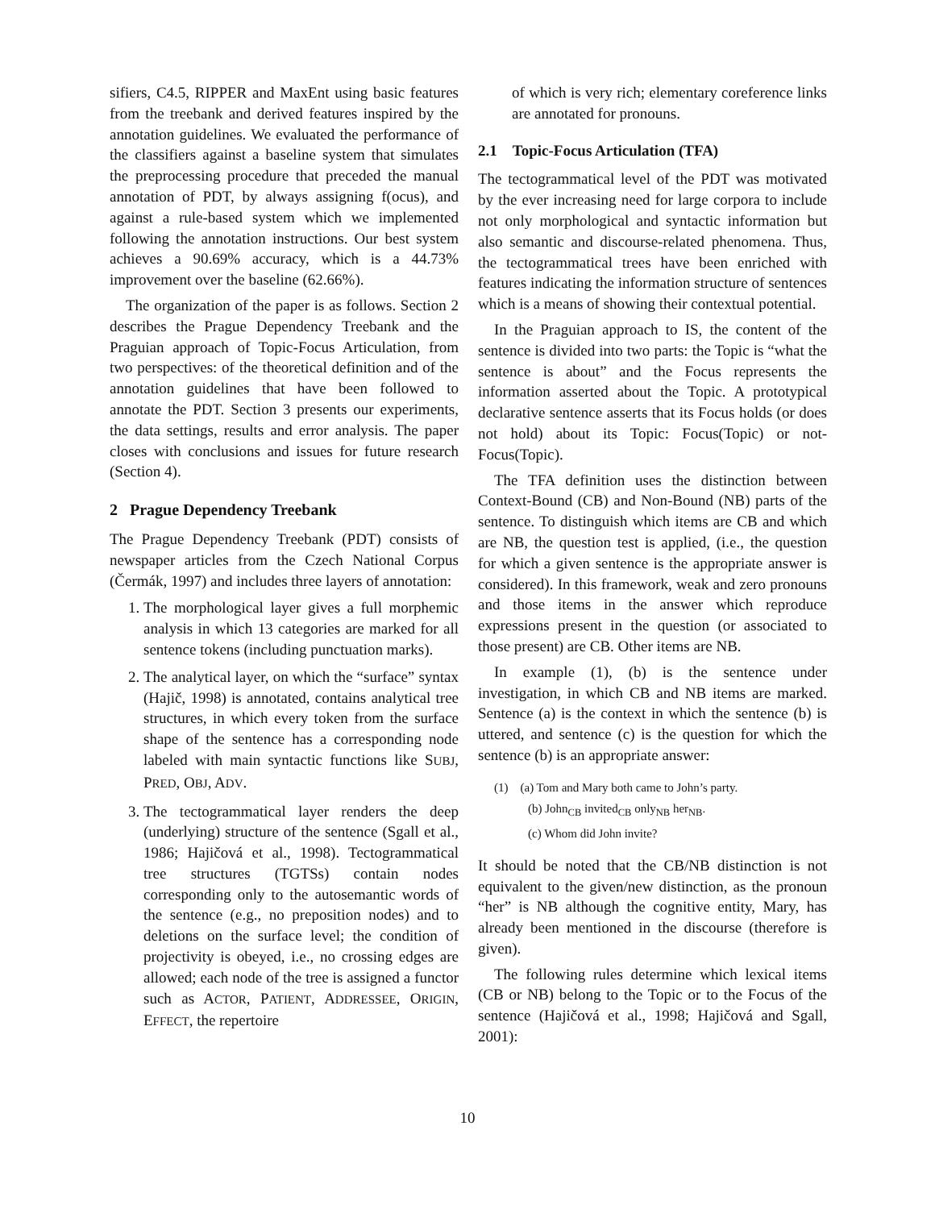sifiers, C4.5, RIPPER and MaxEnt using basic features from the treebank and derived features inspired by the annotation guidelines. We evaluated the performance of the classifiers against a baseline system that simulates the preprocessing procedure that preceded the manual annotation of PDT, by always assigning f(ocus), and against a rule-based system which we implemented following the annotation instructions. Our best system achieves a 90.69% accuracy, which is a 44.73% improvement over the baseline (62.66%).
The organization of the paper is as follows. Section 2 describes the Prague Dependency Treebank and the Praguian approach of Topic-Focus Articulation, from two perspectives: of the theoretical definition and of the annotation guidelines that have been followed to annotate the PDT. Section 3 presents our experiments, the data settings, results and error analysis. The paper closes with conclusions and issues for future research (Section 4).
2 Prague Dependency Treebank
The Prague Dependency Treebank (PDT) consists of newspaper articles from the Czech National Corpus (Čermák, 1997) and includes three layers of annotation:
1. The morphological layer gives a full morphemic analysis in which 13 categories are marked for all sentence tokens (including punctuation marks).
2. The analytical layer, on which the “surface” syntax (Hajič, 1998) is annotated, contains analytical tree structures, in which every token from the surface shape of the sentence has a corresponding node labeled with main syntactic functions like SUBJ, PRED, OBJ, ADV.
3. The tectogrammatical layer renders the deep (underlying) structure of the sentence (Sgall et al., 1986; Hajičová et al., 1998). Tectogrammatical tree structures (TGTSs) contain nodes corresponding only to the autosemantic words of the sentence (e.g., no preposition nodes) and to deletions on the surface level; the condition of projectivity is obeyed, i.e., no crossing edges are allowed; each node of the tree is assigned a functor such as ACTOR, PATIENT, ADDRESSEE, ORIGIN, EFFECT, the repertoire
of which is very rich; elementary coreference links are annotated for pronouns.
2.1 Topic-Focus Articulation (TFA)
The tectogrammatical level of the PDT was motivated by the ever increasing need for large corpora to include not only morphological and syntactic information but also semantic and discourse-related phenomena. Thus, the tectogrammatical trees have been enriched with features indicating the information structure of sentences which is a means of showing their contextual potential.
In the Praguian approach to IS, the content of the sentence is divided into two parts: the Topic is “what the sentence is about” and the Focus represents the information asserted about the Topic. A prototypical declarative sentence asserts that its Focus holds (or does not hold) about its Topic: Focus(Topic) or not-Focus(Topic).
The TFA definition uses the distinction between Context-Bound (CB) and Non-Bound (NB) parts of the sentence. To distinguish which items are CB and which are NB, the question test is applied, (i.e., the question for which a given sentence is the appropriate answer is considered). In this framework, weak and zero pronouns and those items in the answer which reproduce expressions present in the question (or associated to those present) are CB. Other items are NB.
In example (1), (b) is the sentence under investigation, in which CB and NB items are marked. Sentence (a) is the context in which the sentence (b) is uttered, and sentence (c) is the question for which the sentence (b) is an appropriate answer:
(1) (a) Tom and Mary both came to John’s party.
(b) John<sub>CB</sub> invited<sub>CB</sub> only<sub>NB</sub> her<sub>NB</sub>.
(c) Whom did John invite?
It should be noted that the CB/NB distinction is not equivalent to the given/new distinction, as the pronoun “her” is NB although the cognitive entity, Mary, has already been mentioned in the discourse (therefore is given).
The following rules determine which lexical items (CB or NB) belong to the Topic or to the Focus of the sentence (Hajičová et al., 1998; Hajičová and Sgall, 2001):
10